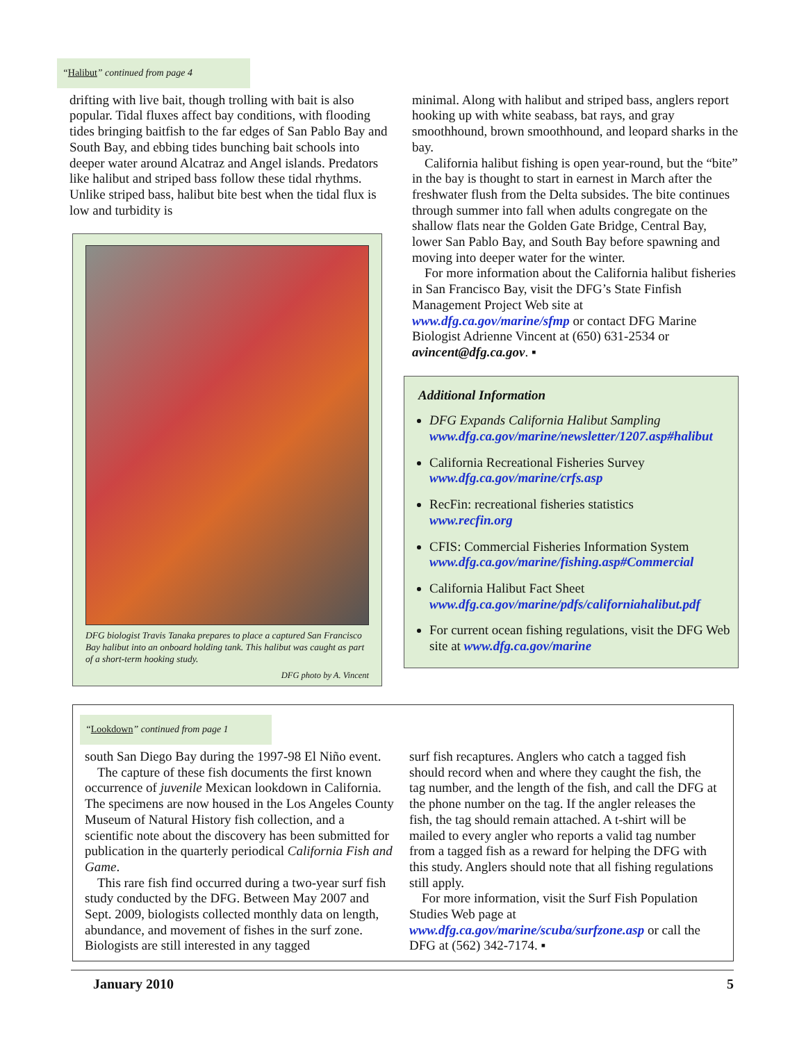“Halibut” continued from page 4
drifting with live bait, though trolling with bait is also popular. Tidal fluxes affect bay conditions, with flooding tides bringing baitfish to the far edges of San Pablo Bay and South Bay, and ebbing tides bunching bait schools into deeper water around Alcatraz and Angel islands. Predators like halibut and striped bass follow these tidal rhythms. Unlike striped bass, halibut bite best when the tidal flux is low and turbidity is
DFG biologist Travis Tanaka prepares to place a captured San Francisco Bay halibut into an onboard holding tank. This halibut was caught as part of a short-term hooking study.
DFG photo by A. Vincent
minimal. Along with halibut and striped bass, anglers report hooking up with white seabass, bat rays, and gray smoothhound, brown smoothhound, and leopard sharks in the bay.
California halibut fishing is open year-round, but the “bite” in the bay is thought to start in earnest in March after the freshwater flush from the Delta subsides. The bite continues through summer into fall when adults congregate on the shallow flats near the Golden Gate Bridge, Central Bay, lower San Pablo Bay, and South Bay before spawning and moving into deeper water for the winter.
For more information about the California halibut fisheries in San Francisco Bay, visit the DFG’s State Finfish Management Project Web site at www.dfg.ca.gov/marine/sfmp or contact DFG Marine Biologist Adrienne Vincent at (650) 631-2534 or avincent@dfg.ca.gov. ▪
Additional Information
DFG Expands California Halibut Sampling
www.dfg.ca.gov/marine/newsletter/1207.asp#halibut
California Recreational Fisheries Survey
www.dfg.ca.gov/marine/crfs.asp
RecFin: recreational fisheries statistics
www.recfin.org
CFIS: Commercial Fisheries Information System
www.dfg.ca.gov/marine/fishing.asp#Commercial
California Halibut Fact Sheet
www.dfg.ca.gov/marine/pdfs/californiahalibut.pdf
For current ocean fishing regulations, visit the DFG Web site at www.dfg.ca.gov/marine
“Lookdown” continued from page 1
south San Diego Bay during the 1997-98 El Niño event.
The capture of these fish documents the first known occurrence of juvenile Mexican lookdown in California. The specimens are now housed in the Los Angeles County Museum of Natural History fish collection, and a scientific note about the discovery has been submitted for publication in the quarterly periodical California Fish and Game.
This rare fish find occurred during a two-year surf fish study conducted by the DFG. Between May 2007 and Sept. 2009, biologists collected monthly data on length, abundance, and movement of fishes in the surf zone. Biologists are still interested in any tagged
surf fish recaptures. Anglers who catch a tagged fish should record when and where they caught the fish, the tag number, and the length of the fish, and call the DFG at the phone number on the tag. If the angler releases the fish, the tag should remain attached. A t-shirt will be mailed to every angler who reports a valid tag number from a tagged fish as a reward for helping the DFG with this study. Anglers should note that all fishing regulations still apply.
For more information, visit the Surf Fish Population Studies Web page at www.dfg.ca.gov/marine/scuba/surfzone.asp or call the DFG at (562) 342-7174. ▪
January 2010 5